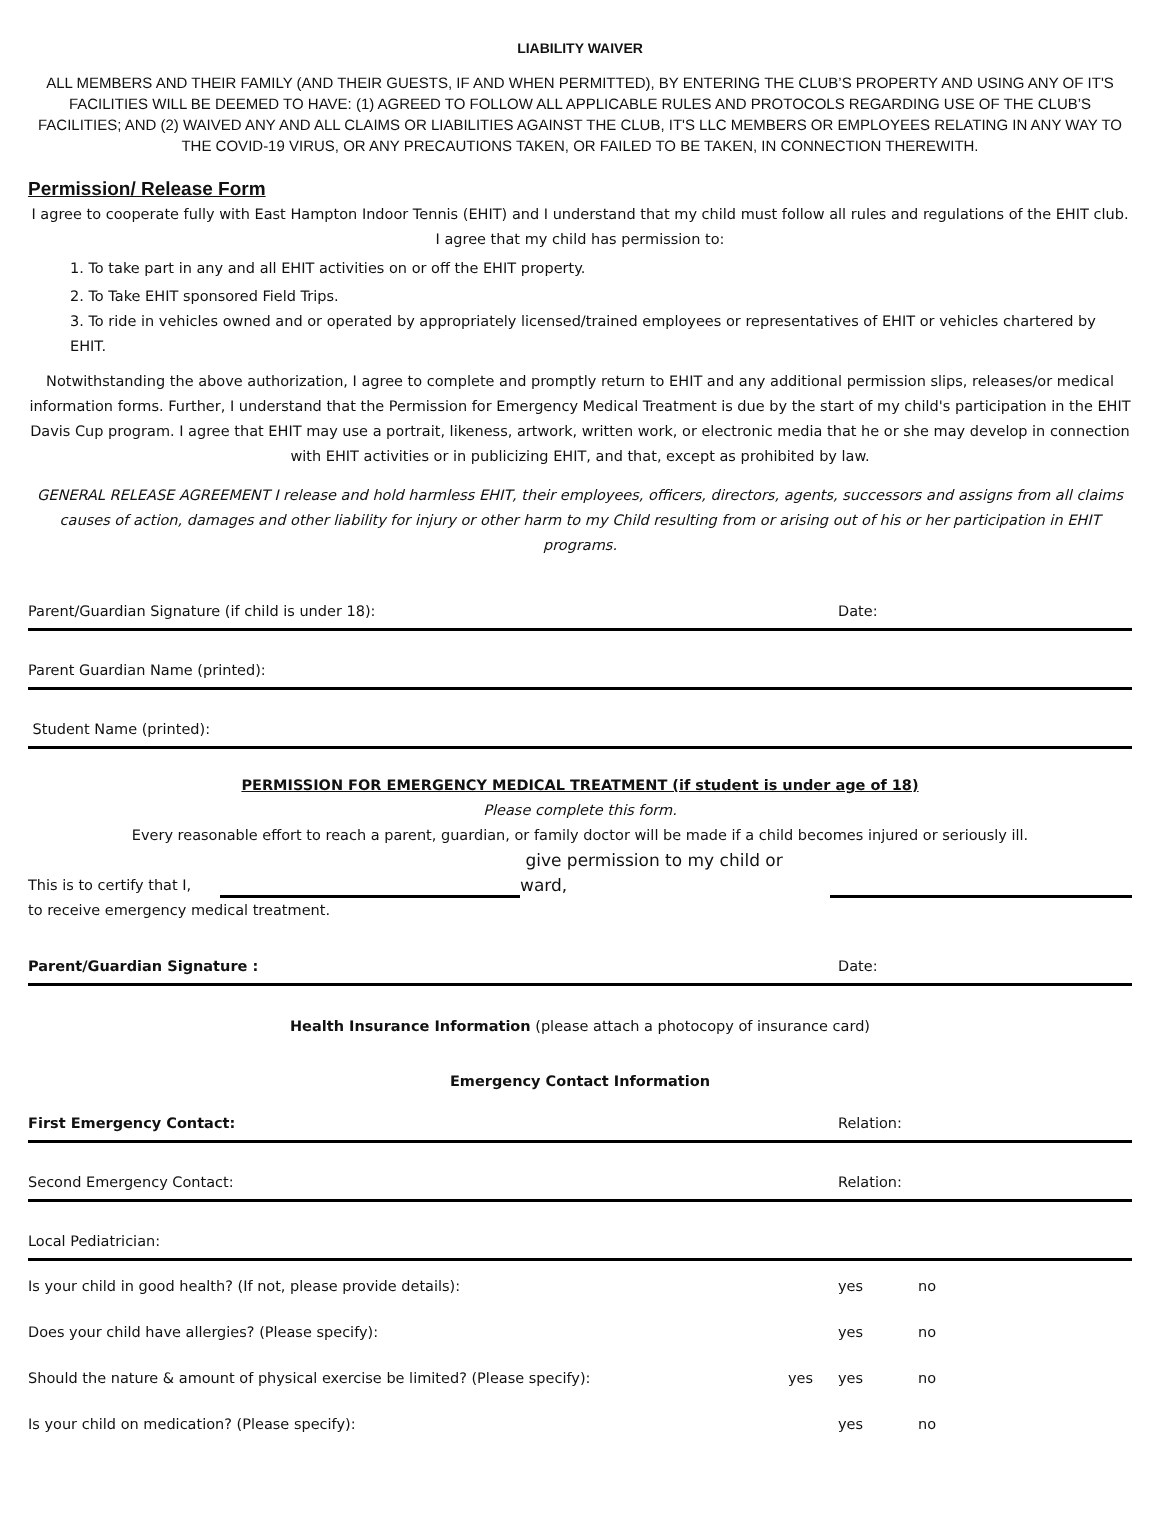LIABILITY WAIVER
ALL MEMBERS AND THEIR FAMILY (AND THEIR GUESTS, IF AND WHEN PERMITTED), BY ENTERING THE CLUB’S PROPERTY AND USING ANY OF IT'S FACILITIES WILL BE DEEMED TO HAVE: (1) AGREED TO FOLLOW ALL APPLICABLE RULES AND PROTOCOLS REGARDING USE OF THE CLUB’S FACILITIES; AND (2) WAIVED ANY AND ALL CLAIMS OR LIABILITIES AGAINST THE CLUB, IT'S LLC MEMBERS OR EMPLOYEES RELATING IN ANY WAY TO THE COVID-19 VIRUS, OR ANY PRECAUTIONS TAKEN, OR FAILED TO BE TAKEN, IN CONNECTION THEREWITH.
Permission/ Release Form
I agree to cooperate fully with East Hampton Indoor Tennis (EHIT) and I understand that my child must follow all rules and regulations of the EHIT club. I agree that my child has permission to:
1. To take part in any and all EHIT activities on or off the EHIT property.
2. To Take EHIT sponsored Field Trips.
3. To ride in vehicles owned and or operated by appropriately licensed/trained employees or representatives of EHIT or vehicles chartered by EHIT.
Notwithstanding the above authorization, I agree to complete and promptly return to EHIT and any additional permission slips, releases/or medical information forms. Further, I understand that the Permission for Emergency Medical Treatment is due by the start of my child's participation in the EHIT Davis Cup program. I agree that EHIT may use a portrait, likeness, artwork, written work, or electronic media that he or she may develop in connection with EHIT activities or in publicizing EHIT, and that, except as prohibited by law.
GENERAL RELEASE AGREEMENT I release and hold harmless EHIT, their employees, officers, directors, agents, successors and assigns from all claims causes of action, damages and other liability for injury or other harm to my Child resulting from or arising out of his or her participation in EHIT programs.
Parent/Guardian Signature (if child is under 18): Date:
Parent Guardian Name (printed):
Student Name (printed):
PERMISSION FOR EMERGENCY MEDICAL TREATMENT (if student is under age of 18)
Please complete this form.
Every reasonable effort to reach a parent, guardian, or family doctor will be made if a child becomes injured or seriously ill.
This is to certify that I, give permission to my child or ward,
to receive emergency medical treatment.
Parent/Guardian Signature : Date:
Health Insurance Information (please attach a photocopy of insurance card)
Emergency Contact Information
First Emergency Contact: Relation:
Second Emergency Contact: Relation:
Local Pediatrician:
Is your child in good health? (If not, please provide details): yes no
Does your child have allergies? (Please specify): yes no
Should the nature & amount of physical exercise be limited? (Please specify): yes yes no
Is your child on medication? (Please specify): yes no